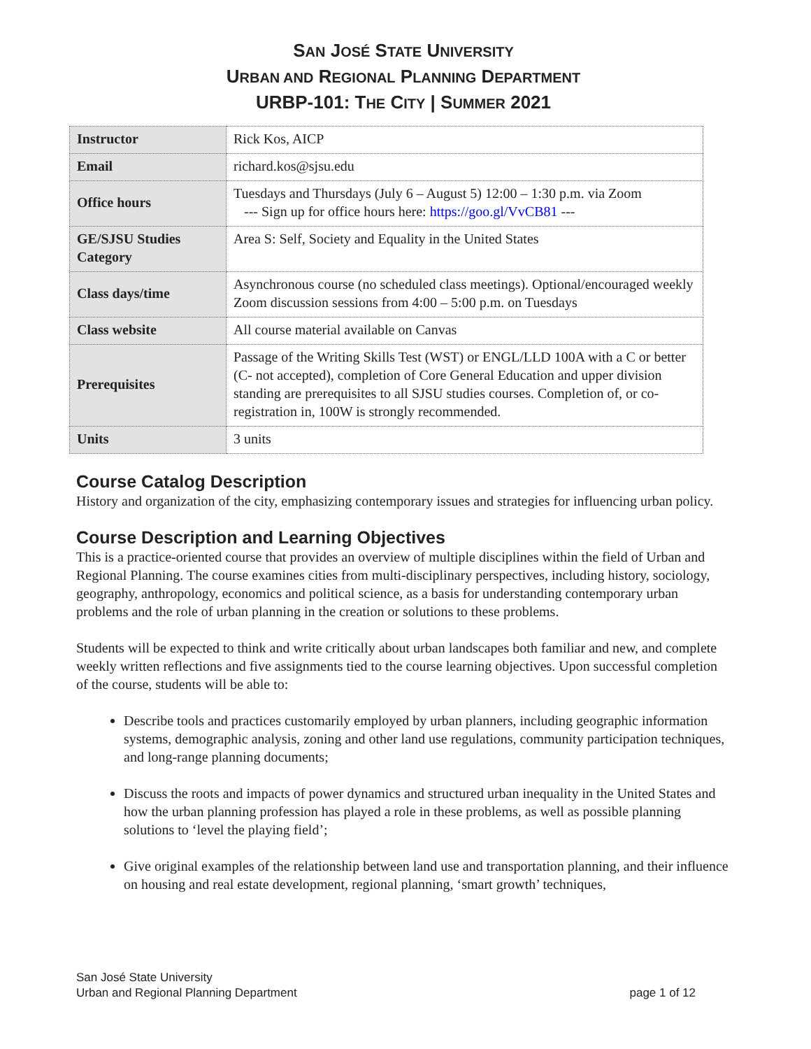SAN JOSÉ STATE UNIVERSITY
URBAN AND REGIONAL PLANNING DEPARTMENT
URBP-101: THE CITY | SUMMER 2021
| Instructor | Rick Kos, AICP |
| Email | richard.kos@sjsu.edu |
| Office hours | Tuesdays and Thursdays (July 6 – August 5) 12:00 – 1:30 p.m. via Zoom --- Sign up for office hours here: https://goo.gl/VvCB81 --- |
| GE/SJSU Studies Category | Area S: Self, Society and Equality in the United States |
| Class days/time | Asynchronous course (no scheduled class meetings). Optional/encouraged weekly Zoom discussion sessions from 4:00 – 5:00 p.m. on Tuesdays |
| Class website | All course material available on Canvas |
| Prerequisites | Passage of the Writing Skills Test (WST) or ENGL/LLD 100A with a C or better (C- not accepted), completion of Core General Education and upper division standing are prerequisites to all SJSU studies courses. Completion of, or co-registration in, 100W is strongly recommended. |
| Units | 3 units |
Course Catalog Description
History and organization of the city, emphasizing contemporary issues and strategies for influencing urban policy.
Course Description and Learning Objectives
This is a practice-oriented course that provides an overview of multiple disciplines within the field of Urban and Regional Planning. The course examines cities from multi-disciplinary perspectives, including history, sociology, geography, anthropology, economics and political science, as a basis for understanding contemporary urban problems and the role of urban planning in the creation or solutions to these problems.
Students will be expected to think and write critically about urban landscapes both familiar and new, and complete weekly written reflections and five assignments tied to the course learning objectives. Upon successful completion of the course, students will be able to:
Describe tools and practices customarily employed by urban planners, including geographic information systems, demographic analysis, zoning and other land use regulations, community participation techniques, and long-range planning documents;
Discuss the roots and impacts of power dynamics and structured urban inequality in the United States and how the urban planning profession has played a role in these problems, as well as possible planning solutions to ‘level the playing field’;
Give original examples of the relationship between land use and transportation planning, and their influence on housing and real estate development, regional planning, ‘smart growth’ techniques,
San José State University
Urban and Regional Planning Department
page 1 of 12